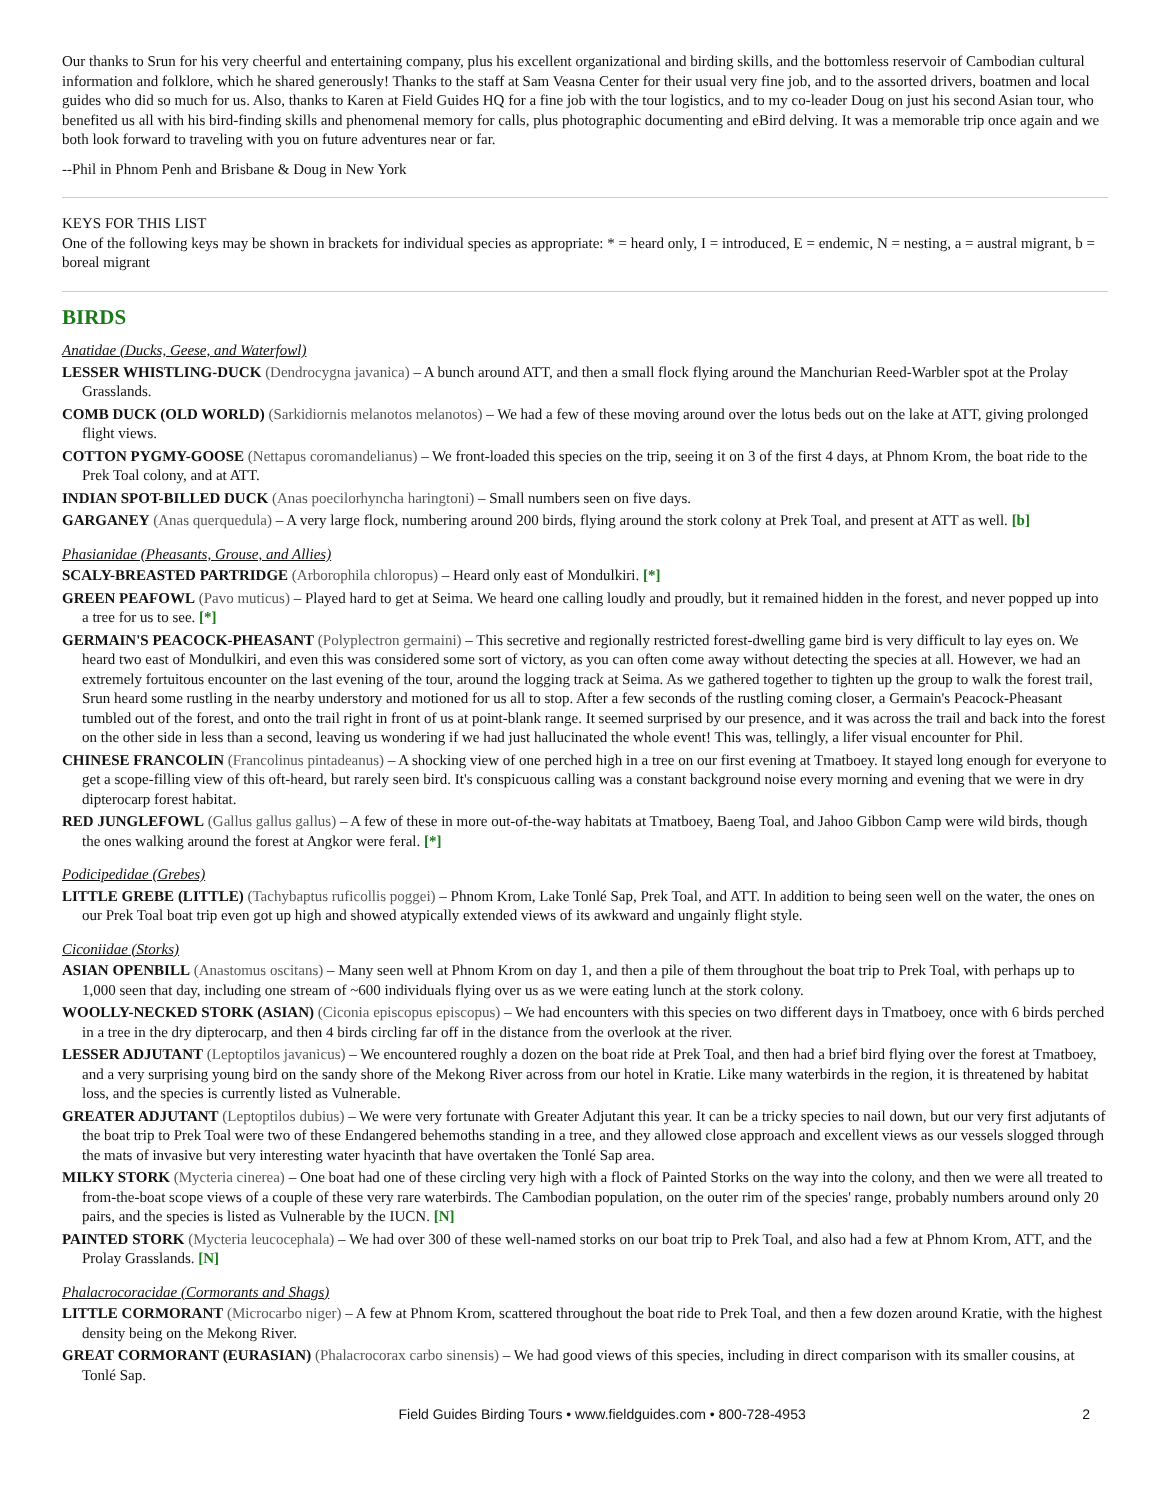Our thanks to Srun for his very cheerful and entertaining company, plus his excellent organizational and birding skills, and the bottomless reservoir of Cambodian cultural information and folklore, which he shared generously! Thanks to the staff at Sam Veasna Center for their usual very fine job, and to the assorted drivers, boatmen and local guides who did so much for us. Also, thanks to Karen at Field Guides HQ for a fine job with the tour logistics, and to my co-leader Doug on just his second Asian tour, who benefited us all with his bird-finding skills and phenomenal memory for calls, plus photographic documenting and eBird delving. It was a memorable trip once again and we both look forward to traveling with you on future adventures near or far.
--Phil in Phnom Penh and Brisbane & Doug in New York
KEYS FOR THIS LIST
One of the following keys may be shown in brackets for individual species as appropriate: * = heard only, I = introduced, E = endemic, N = nesting, a = austral migrant, b = boreal migrant
BIRDS
Anatidae (Ducks, Geese, and Waterfowl)
LESSER WHISTLING-DUCK (Dendrocygna javanica) – A bunch around ATT, and then a small flock flying around the Manchurian Reed-Warbler spot at the Prolay Grasslands.
COMB DUCK (OLD WORLD) (Sarkidiornis melanotos melanotos) – We had a few of these moving around over the lotus beds out on the lake at ATT, giving prolonged flight views.
COTTON PYGMY-GOOSE (Nettapus coromandelianus) – We front-loaded this species on the trip, seeing it on 3 of the first 4 days, at Phnom Krom, the boat ride to the Prek Toal colony, and at ATT.
INDIAN SPOT-BILLED DUCK (Anas poecilorhyncha haringtoni) – Small numbers seen on five days.
GARGANEY (Anas querquedula) – A very large flock, numbering around 200 birds, flying around the stork colony at Prek Toal, and present at ATT as well. [b]
Phasianidae (Pheasants, Grouse, and Allies)
SCALY-BREASTED PARTRIDGE (Arborophila chloropus) – Heard only east of Mondulkiri. [*]
GREEN PEAFOWL (Pavo muticus) – Played hard to get at Seima. We heard one calling loudly and proudly, but it remained hidden in the forest, and never popped up into a tree for us to see. [*]
GERMAIN'S PEACOCK-PHEASANT (Polyplectron germaini) – This secretive and regionally restricted forest-dwelling game bird is very difficult to lay eyes on. We heard two east of Mondulkiri, and even this was considered some sort of victory, as you can often come away without detecting the species at all. However, we had an extremely fortuitous encounter on the last evening of the tour, around the logging track at Seima. As we gathered together to tighten up the group to walk the forest trail, Srun heard some rustling in the nearby understory and motioned for us all to stop. After a few seconds of the rustling coming closer, a Germain's Peacock-Pheasant tumbled out of the forest, and onto the trail right in front of us at point-blank range. It seemed surprised by our presence, and it was across the trail and back into the forest on the other side in less than a second, leaving us wondering if we had just hallucinated the whole event! This was, tellingly, a lifer visual encounter for Phil.
CHINESE FRANCOLIN (Francolinus pintadeanus) – A shocking view of one perched high in a tree on our first evening at Tmatboey. It stayed long enough for everyone to get a scope-filling view of this oft-heard, but rarely seen bird. It's conspicuous calling was a constant background noise every morning and evening that we were in dry dipterocarp forest habitat.
RED JUNGLEFOWL (Gallus gallus gallus) – A few of these in more out-of-the-way habitats at Tmatboey, Baeng Toal, and Jahoo Gibbon Camp were wild birds, though the ones walking around the forest at Angkor were feral. [*]
Podicipedidae (Grebes)
LITTLE GREBE (LITTLE) (Tachybaptus ruficollis poggei) – Phnom Krom, Lake Tonlé Sap, Prek Toal, and ATT. In addition to being seen well on the water, the ones on our Prek Toal boat trip even got up high and showed atypically extended views of its awkward and ungainly flight style.
Ciconiidae (Storks)
ASIAN OPENBILL (Anastomus oscitans) – Many seen well at Phnom Krom on day 1, and then a pile of them throughout the boat trip to Prek Toal, with perhaps up to 1,000 seen that day, including one stream of ~600 individuals flying over us as we were eating lunch at the stork colony.
WOOLLY-NECKED STORK (ASIAN) (Ciconia episcopus episcopus) – We had encounters with this species on two different days in Tmatboey, once with 6 birds perched in a tree in the dry dipterocarp, and then 4 birds circling far off in the distance from the overlook at the river.
LESSER ADJUTANT (Leptoptilos javanicus) – We encountered roughly a dozen on the boat ride at Prek Toal, and then had a brief bird flying over the forest at Tmatboey, and a very surprising young bird on the sandy shore of the Mekong River across from our hotel in Kratie. Like many waterbirds in the region, it is threatened by habitat loss, and the species is currently listed as Vulnerable.
GREATER ADJUTANT (Leptoptilos dubius) – We were very fortunate with Greater Adjutant this year. It can be a tricky species to nail down, but our very first adjutants of the boat trip to Prek Toal were two of these Endangered behemoths standing in a tree, and they allowed close approach and excellent views as our vessels slogged through the mats of invasive but very interesting water hyacinth that have overtaken the Tonlé Sap area.
MILKY STORK (Mycteria cinerea) – One boat had one of these circling very high with a flock of Painted Storks on the way into the colony, and then we were all treated to from-the-boat scope views of a couple of these very rare waterbirds. The Cambodian population, on the outer rim of the species' range, probably numbers around only 20 pairs, and the species is listed as Vulnerable by the IUCN. [N]
PAINTED STORK (Mycteria leucocephala) – We had over 300 of these well-named storks on our boat trip to Prek Toal, and also had a few at Phnom Krom, ATT, and the Prolay Grasslands. [N]
Phalacrocoracidae (Cormorants and Shags)
LITTLE CORMORANT (Microcarbo niger) – A few at Phnom Krom, scattered throughout the boat ride to Prek Toal, and then a few dozen around Kratie, with the highest density being on the Mekong River.
GREAT CORMORANT (EURASIAN) (Phalacrocorax carbo sinensis) – We had good views of this species, including in direct comparison with its smaller cousins, at Tonlé Sap.
Field Guides Birding Tours • www.fieldguides.com • 800-728-4953 2